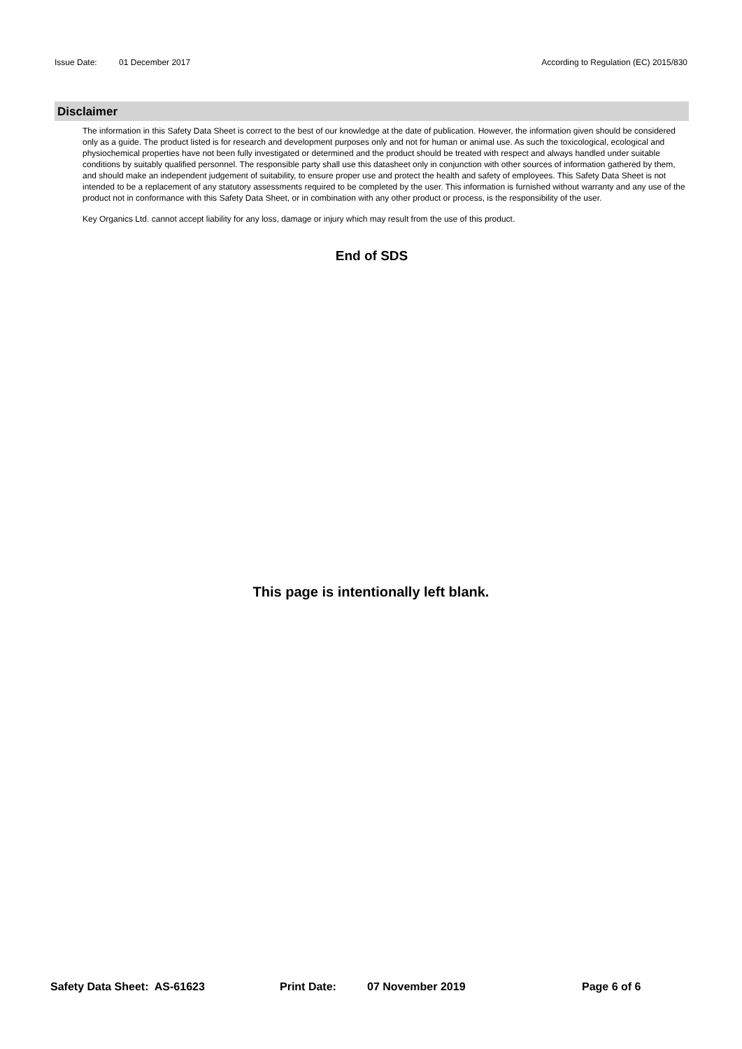Issue Date: 01 December 2017 According to Regulation (EC) 2015/830
Disclaimer
The information in this Safety Data Sheet is correct to the best of our knowledge at the date of publication. However, the information given should be considered only as a guide. The product listed is for research and development purposes only and not for human or animal use. As such the toxicological, ecological and physiochemical properties have not been fully investigated or determined and the product should be treated with respect and always handled under suitable conditions by suitably qualified personnel. The responsible party shall use this datasheet only in conjunction with other sources of information gathered by them, and should make an independent judgement of suitability, to ensure proper use and protect the health and safety of employees. This Safety Data Sheet is not intended to be a replacement of any statutory assessments required to be completed by the user. This information is furnished without warranty and any use of the product not in conformance with this Safety Data Sheet, or in combination with any other product or process, is the responsibility of the user.
Key Organics Ltd. cannot accept liability for any loss, damage or injury which may result from the use of this product.
End of SDS
This page is intentionally left blank.
Safety Data Sheet: AS-61623 Print Date: 07 November 2019 Page 6 of 6